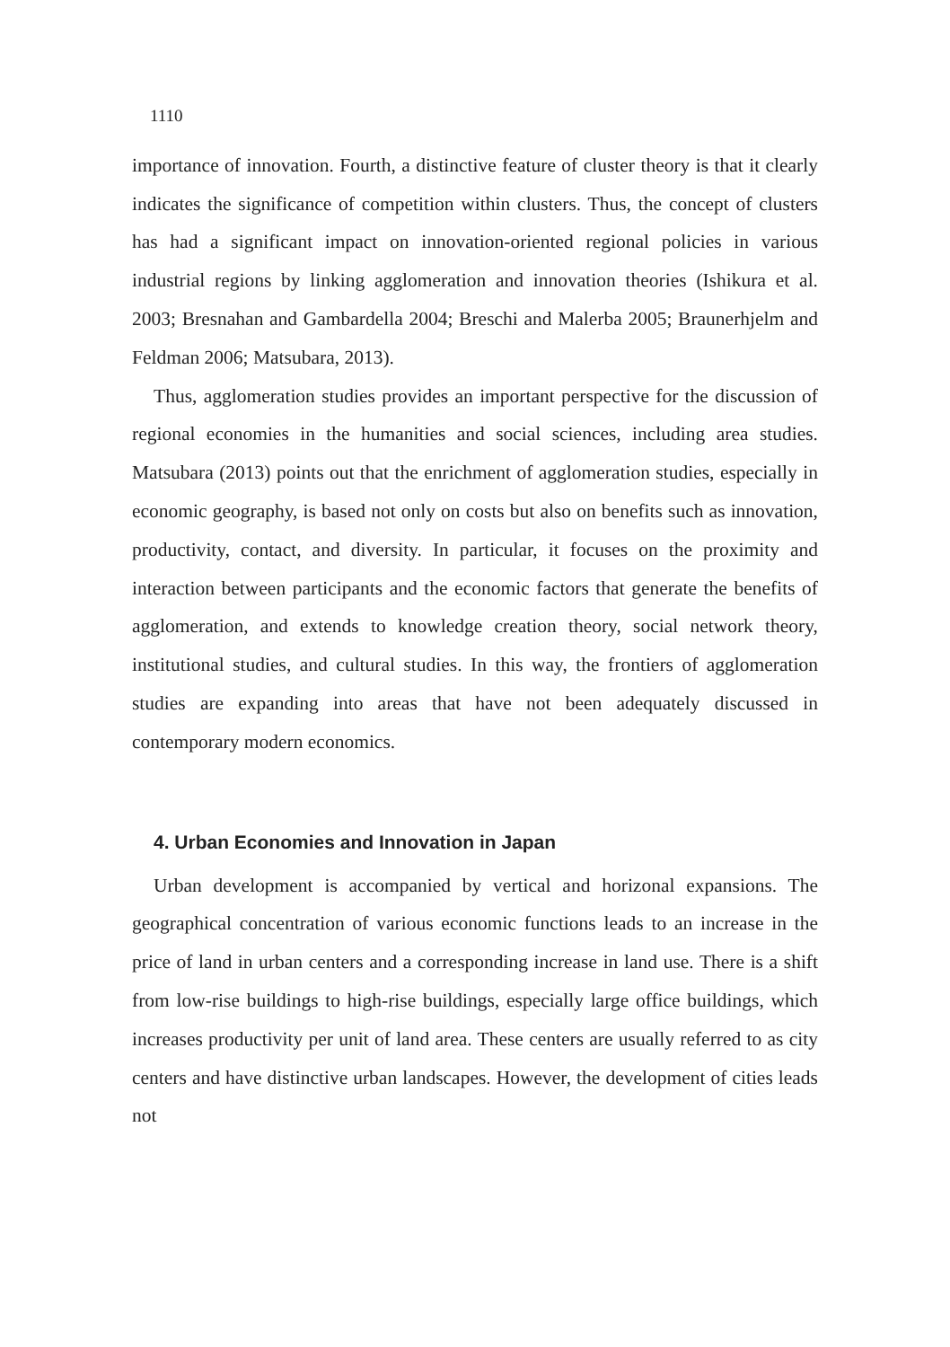1110
importance of innovation. Fourth, a distinctive feature of cluster theory is that it clearly indicates the significance of competition within clusters. Thus, the concept of clusters has had a significant impact on innovation-oriented regional policies in various industrial regions by linking agglomeration and innovation theories (Ishikura et al. 2003; Bresnahan and Gambardella 2004; Breschi and Malerba 2005; Braunerhjelm and Feldman 2006; Matsubara, 2013).
Thus, agglomeration studies provides an important perspective for the discussion of regional economies in the humanities and social sciences, including area studies. Matsubara (2013) points out that the enrichment of agglomeration studies, especially in economic geography, is based not only on costs but also on benefits such as innovation, productivity, contact, and diversity. In particular, it focuses on the proximity and interaction between participants and the economic factors that generate the benefits of agglomeration, and extends to knowledge creation theory, social network theory, institutional studies, and cultural studies. In this way, the frontiers of agglomeration studies are expanding into areas that have not been adequately discussed in contemporary modern economics.
4. Urban Economies and Innovation in Japan
Urban development is accompanied by vertical and horizonal expansions. The geographical concentration of various economic functions leads to an increase in the price of land in urban centers and a corresponding increase in land use. There is a shift from low-rise buildings to high-rise buildings, especially large office buildings, which increases productivity per unit of land area. These centers are usually referred to as city centers and have distinctive urban landscapes. However, the development of cities leads not